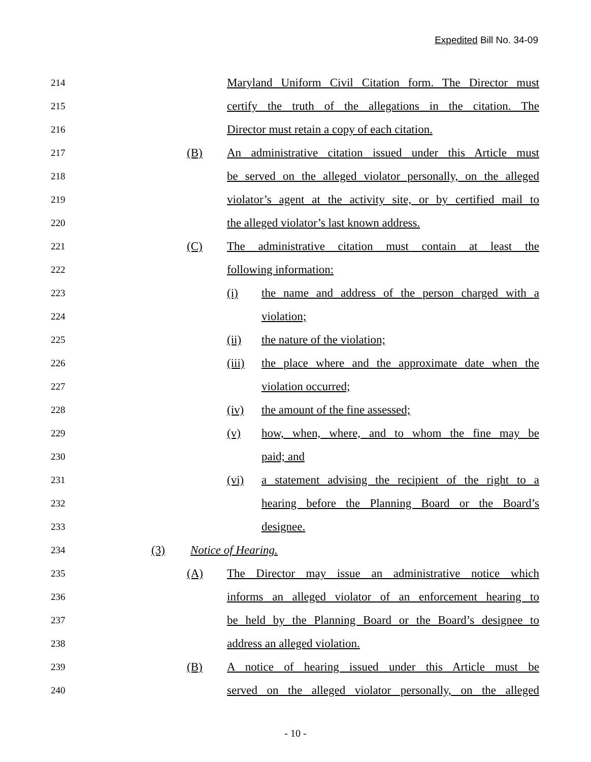Expedited Bill No. 34-09
214 Maryland Uniform Civil Citation form. The Director must
215 certify the truth of the allegations in the citation. The
216 Director must retain a copy of each citation.
217 (B) An administrative citation issued under this Article must
218 be served on the alleged violator personally, on the alleged
219 violator’s agent at the activity site, or by certified mail to
220 the alleged violator’s last known address.
221 (C) The administrative citation must contain at least the
222 following information:
223 (i) the name and address of the person charged with a
224 violation;
225 (ii) the nature of the violation;
226 (iii) the place where and the approximate date when the
227 violation occurred;
228 (iv) the amount of the fine assessed;
229 (v) how, when, where, and to whom the fine may be
230 paid; and
231 (vi) a statement advising the recipient of the right to a
232 hearing before the Planning Board or the Board’s
233 designee.
234 (3) Notice of Hearing.
235 (A) The Director may issue an administrative notice which
236 informs an alleged violator of an enforcement hearing to
237 be held by the Planning Board or the Board’s designee to
238 address an alleged violation.
239 (B) A notice of hearing issued under this Article must be
240 served on the alleged violator personally, on the alleged
- 10 -